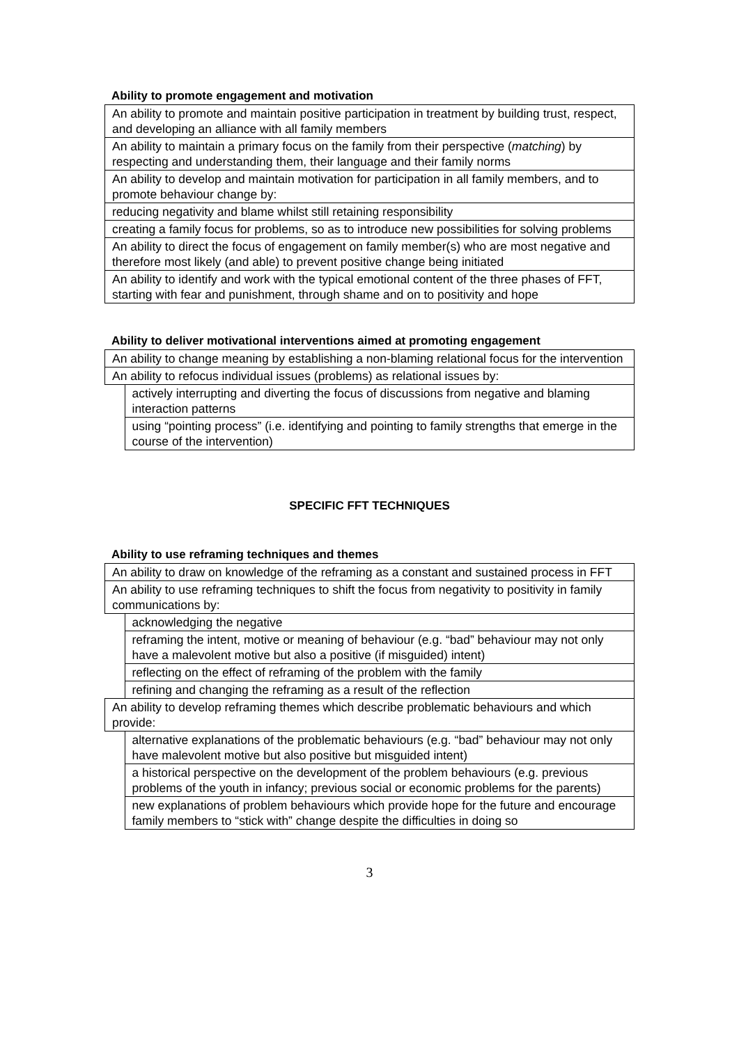Ability to promote engagement and motivation
| An ability to promote and maintain positive participation in treatment by building trust, respect, and developing an alliance with all family members |
| An ability to maintain a primary focus on the family from their perspective ( matching ) by respecting and understanding them, their language and their family norms |
| An ability to develop and maintain motivation for participation in all family members, and to promote behaviour change by: |
| reducing negativity and blame whilst still retaining responsibility |
| creating a family focus for problems, so as to introduce new possibilities for solving problems |
| An ability to direct the focus of engagement on family member(s) who are most negative and therefore most likely (and able) to prevent positive change being initiated |
| An ability to identify and work with the typical emotional content of the three phases of FFT, starting with fear and punishment, through shame and on to positivity and hope |
Ability to deliver motivational interventions aimed at promoting engagement
| An ability to change meaning by establishing a non-blaming relational focus for the intervention | |
| An ability to refocus individual issues (problems) as relational issues by: | |
| | actively interrupting and diverting the focus of discussions from negative and blaming interaction patterns |
| | using “pointing process” (i.e. identifying and pointing to family strengths that emerge in the course of the intervention) |
SPECIFIC FFT TECHNIQUES
Ability to use reframing techniques and themes
| An ability to draw on knowledge of the reframing as a constant and sustained process in FFT | |
| An ability to use reframing techniques to shift the focus from negativity to positivity in family communications by: | |
| | acknowledging the negative |
| | reframing the intent, motive or meaning of behaviour (e.g. “bad” behaviour may not only have a malevolent motive but also a positive (if misguided) intent) |
| | reflecting on the effect of reframing of the problem with the family |
| | refining and changing the reframing as a result of the reflection |
| An ability to develop reframing themes which describe problematic behaviours and which provide: | |
| | alternative explanations of the problematic behaviours (e.g. “bad” behaviour may not only have malevolent motive but also positive but misguided intent) |
| | a historical perspective on the development of the problem behaviours (e.g. previous problems of the youth in infancy; previous social or economic problems for the parents) |
| | new explanations of problem behaviours which provide hope for the future and encourage family members to “stick with” change despite the difficulties in doing so |
3